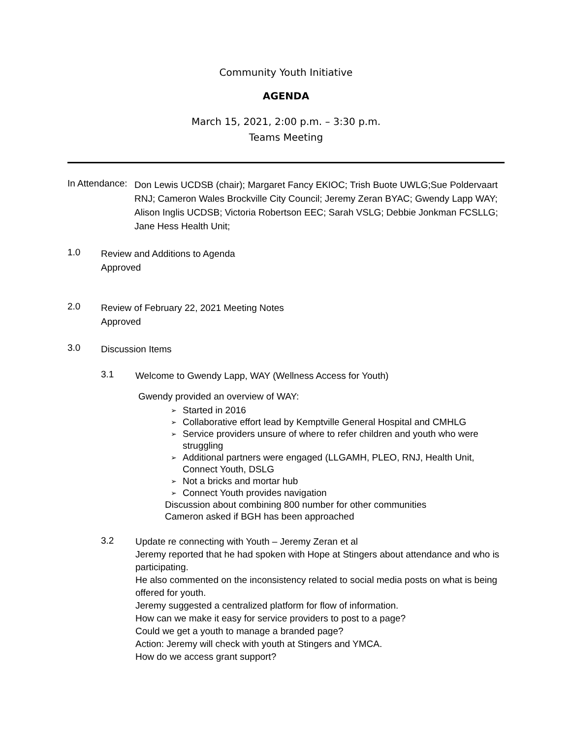Community Youth Initiative
AGENDA
March 15, 2021, 2:00 p.m. – 3:30 p.m.
Teams Meeting
In Attendance:
Don Lewis UCDSB (chair); Margaret Fancy EKIOC; Trish Buote UWLG;Sue Poldervaart RNJ; Cameron Wales Brockville City Council; Jeremy Zeran BYAC; Gwendy Lapp WAY; Alison Inglis UCDSB; Victoria Robertson EEC; Sarah VSLG; Debbie Jonkman FCSLLG; Jane Hess Health Unit;
1.0
Review and Additions to Agenda
Approved
2.0
Review of February 22, 2021 Meeting Notes
Approved
3.0
Discussion Items
3.1
Welcome to Gwendy Lapp, WAY (Wellness Access for Youth)
Gwendy provided an overview of WAY:
➢ Started in 2016
➢ Collaborative effort lead by Kemptville General Hospital and CMHLG
➢ Service providers unsure of where to refer children and youth who were struggling
➢ Additional partners were engaged (LLGAMH, PLEO, RNJ, Health Unit, Connect Youth, DSLG
➢ Not a bricks and mortar hub
➢ Connect Youth provides navigation
Discussion about combining 800 number for other communities
Cameron asked if BGH has been approached
3.2
Update re connecting with Youth – Jeremy Zeran et al
Jeremy reported that he had spoken with Hope at Stingers about attendance and who is participating.
He also commented on the inconsistency related to social media posts on what is being offered for youth.
Jeremy suggested a centralized platform for flow of information.
How can we make it easy for service providers to post to a page?
Could we get a youth to manage a branded page?
Action: Jeremy will check with youth at Stingers and YMCA.
How do we access grant support?